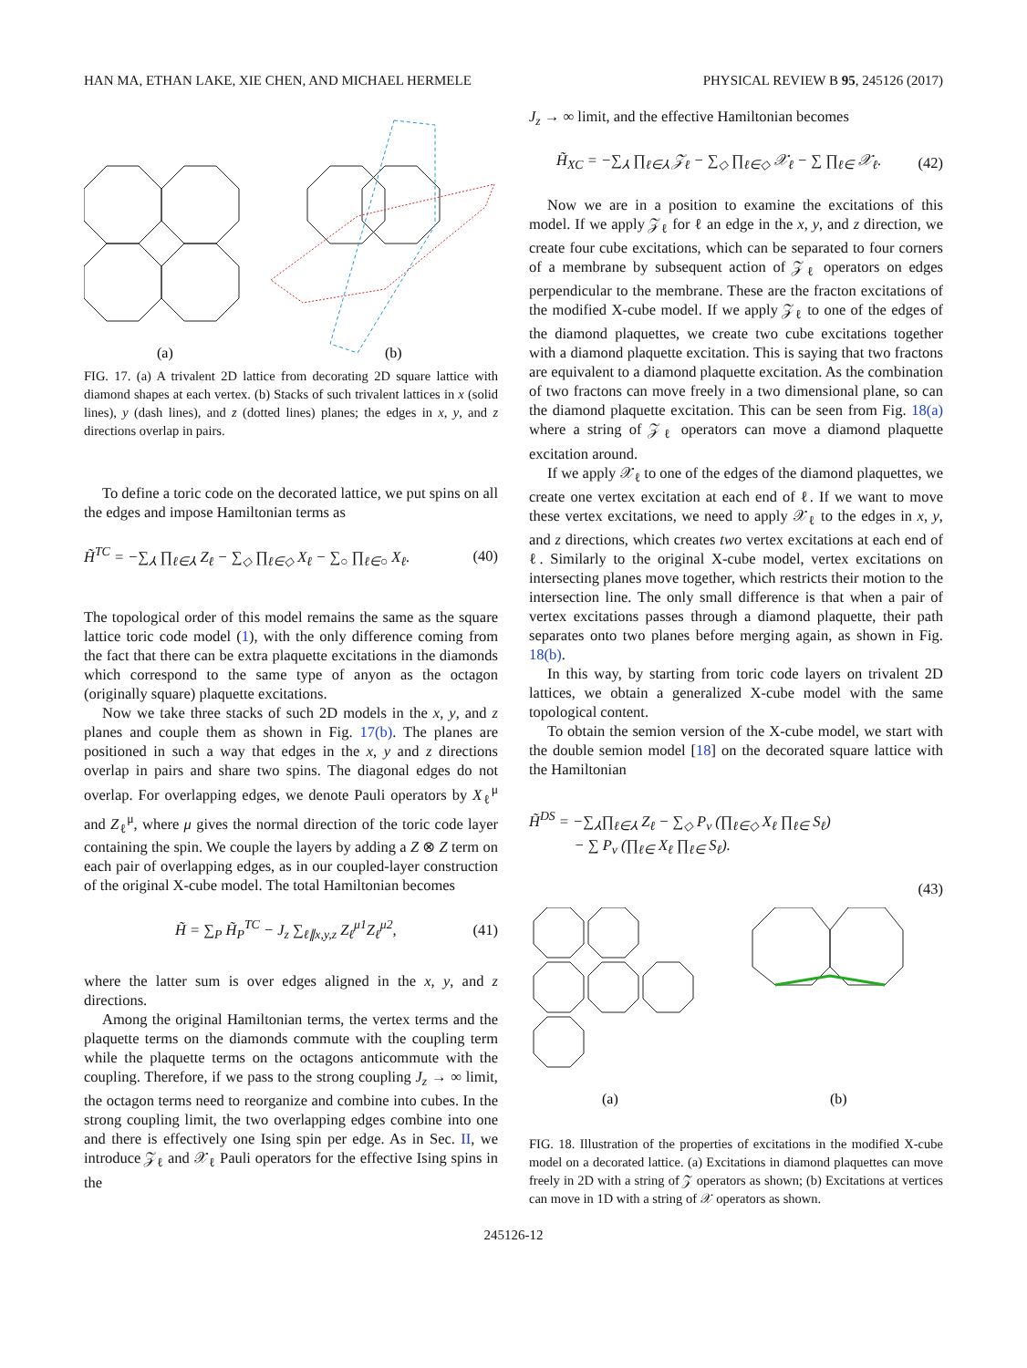HAN MA, ETHAN LAKE, XIE CHEN, AND MICHAEL HERMELE PHYSICAL REVIEW B 95, 245126 (2017)
(a)
(b)
FIG. 17. (a) A trivalent 2D lattice from decorating 2D square lattice with diamond shapes at each vertex. (b) Stacks of such trivalent lattices in x (solid lines), y (dash lines), and z (dotted lines) planes; the edges in x, y, and z directions overlap in pairs.
To define a toric code on the decorated lattice, we put spins on all the edges and impose Hamiltonian terms as
H̃<sup>TC</sup> = −∑<sub>⅄</sub> ∏<sub>ℓ∈⅄</sub> Z<sub>ℓ</sub> − ∑<sub>◇</sub> ∏<sub>ℓ∈◇</sub> X<sub>ℓ</sub> − ∑<sub>○</sub> ∏<sub>ℓ∈○</sub> X<sub>ℓ</sub>. (40)
The topological order of this model remains the same as the square lattice toric code model (1), with the only difference coming from the fact that there can be extra plaquette excitations in the diamonds which correspond to the same type of anyon as the octagon (originally square) plaquette excitations.
Now we take three stacks of such 2D models in the x, y, and z planes and couple them as shown in Fig. 17(b). The planes are positioned in such a way that edges in the x, y and z directions overlap in pairs and share two spins. The diagonal edges do not overlap. For overlapping edges, we denote Pauli operators by X<sub>ℓ</sub><sup>μ</sup> and Z<sub>ℓ</sub><sup>μ</sup>, where μ gives the normal direction of the toric code layer containing the spin. We couple the layers by adding a Z ⊗ Z term on each pair of overlapping edges, as in our coupled-layer construction of the original X-cube model. The total Hamiltonian becomes
H̃ = ∑<sub>P</sub> H̃<sub>P</sub><sup>TC</sup> − J<sub>z</sub> ∑<sub>ℓ∥x,y,z</sub> Z<sub>ℓ</sub><sup>μ1</sup>Z<sub>ℓ</sub><sup>μ2</sup>, (41)
where the latter sum is over edges aligned in the x, y, and z directions.
Among the original Hamiltonian terms, the vertex terms and the plaquette terms on the diamonds commute with the coupling term while the plaquette terms on the octagons anticommute with the coupling. Therefore, if we pass to the strong coupling J<sub>z</sub> → ∞ limit, the octagon terms need to reorganize and combine into cubes. In the strong coupling limit, the two overlapping edges combine into one and there is effectively one Ising spin per edge. As in Sec. II, we introduce 𝒵<sub>ℓ</sub> and 𝒳<sub>ℓ</sub> Pauli operators for the effective Ising spins in the
J<sub>z</sub> → ∞ limit, and the effective Hamiltonian becomes
H̃<sub>XC</sub> = −∑<sub>⅄</sub> ∏<sub>ℓ∈⅄</sub> 𝒵<sub>ℓ</sub> − ∑<sub>◇</sub> ∏<sub>ℓ∈◇</sub> 𝒳<sub>ℓ</sub> − ∑ ∏<sub>ℓ∈</sub> 𝒳<sub>ℓ</sub>. (42)
Now we are in a position to examine the excitations of this model. If we apply 𝒵<sub>ℓ</sub> for ℓ an edge in the x, y, and z direction, we create four cube excitations, which can be separated to four corners of a membrane by subsequent action of 𝒵<sub>ℓ</sub> operators on edges perpendicular to the membrane. These are the fracton excitations of the modified X-cube model. If we apply 𝒵<sub>ℓ</sub> to one of the edges of the diamond plaquettes, we create two cube excitations together with a diamond plaquette excitation. This is saying that two fractons are equivalent to a diamond plaquette excitation. As the combination of two fractons can move freely in a two dimensional plane, so can the diamond plaquette excitation. This can be seen from Fig. 18(a) where a string of 𝒵<sub>ℓ</sub> operators can move a diamond plaquette excitation around.
If we apply 𝒳<sub>ℓ</sub> to one of the edges of the diamond plaquettes, we create one vertex excitation at each end of ℓ. If we want to move these vertex excitations, we need to apply 𝒳<sub>ℓ</sub> to the edges in x, y, and z directions, which creates two vertex excitations at each end of ℓ. Similarly to the original X-cube model, vertex excitations on intersecting planes move together, which restricts their motion to the intersection line. The only small difference is that when a pair of vertex excitations passes through a diamond plaquette, their path separates onto two planes before merging again, as shown in Fig. 18(b).
In this way, by starting from toric code layers on trivalent 2D lattices, we obtain a generalized X-cube model with the same topological content.
To obtain the semion version of the X-cube model, we start with the double semion model [18] on the decorated square lattice with the Hamiltonian
H̃<sup>DS</sup> = −∑<sub>⅄</sub>∏<sub>ℓ∈⅄</sub> Z<sub>ℓ</sub> − ∑<sub>◇</sub> P<sub>v</sub> (∏<sub>ℓ∈◇</sub> X<sub>ℓ</sub> ∏<sub>ℓ∈</sub> S<sub>ℓ</sub>)
− ∑ P<sub>v</sub> (∏<sub>ℓ∈</sub> X<sub>ℓ</sub> ∏<sub>ℓ∈</sub> S<sub>ℓ</sub>).
(43)
(a)
(b)
FIG. 18. Illustration of the properties of excitations in the modified X-cube model on a decorated lattice. (a) Excitations in diamond plaquettes can move freely in 2D with a string of 𝒵 operators as shown; (b) Excitations at vertices can move in 1D with a string of 𝒳 operators as shown.
245126-12